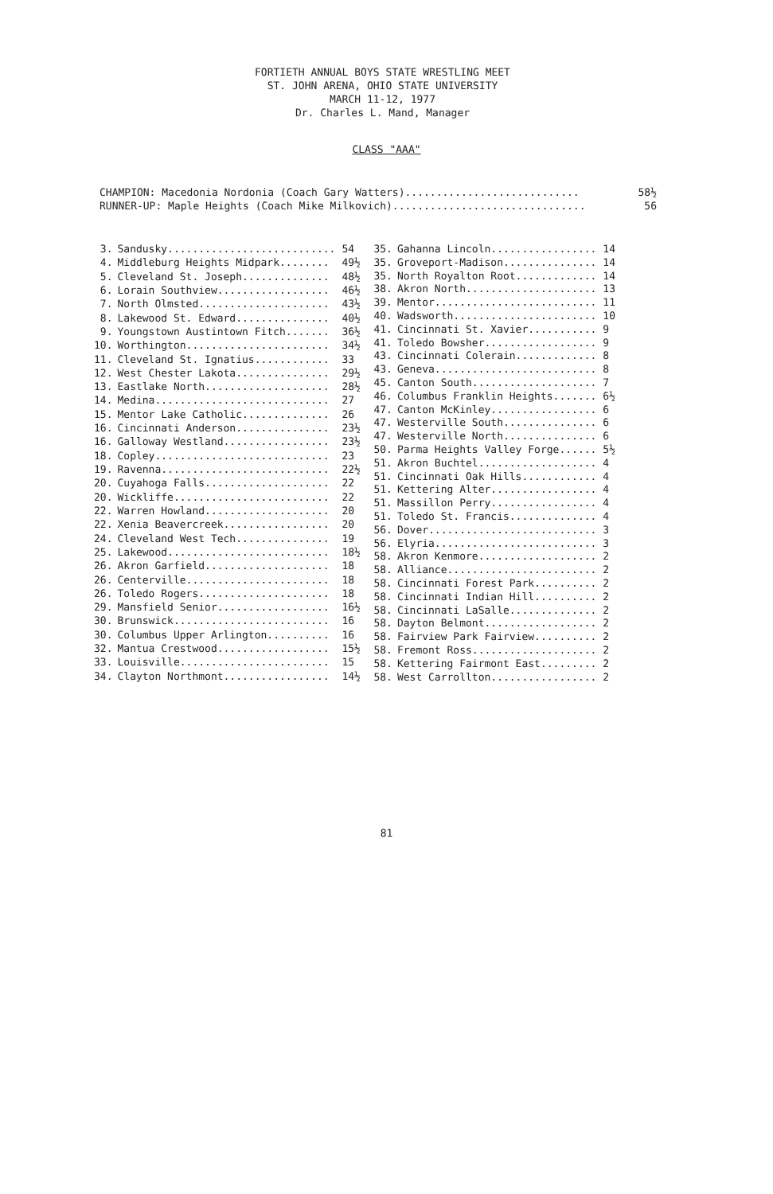FORTIETH ANNUAL BOYS STATE WRESTLING MEET
ST. JOHN ARENA, OHIO STATE UNIVERSITY
MARCH 11-12, 1977
Dr. Charles L. Mand, Manager
CLASS "AAA"
CHAMPION: Macedonia Nordonia (Coach Gary Watters)............................ 58½
RUNNER-UP: Maple Heights (Coach Mike Milkovich)............................... 56
| 3. | Sandusky........................... | 54 |
| 4. | Middleburg Heights Midpark........ | 49½ |
| 5. | Cleveland St. Joseph.............. | 48½ |
| 6. | Lorain Southview.................. | 46½ |
| 7. | North Olmsted..................... | 43½ |
| 8. | Lakewood St. Edward............... | 40½ |
| 9. | Youngstown Austintown Fitch....... | 36½ |
| 10. | Worthington....................... | 34½ |
| 11. | Cleveland St. Ignatius............ | 33 |
| 12. | West Chester Lakota............... | 29½ |
| 13. | Eastlake North.................... | 28½ |
| 14. | Medina............................ | 27 |
| 15. | Mentor Lake Catholic.............. | 26 |
| 16. | Cincinnati Anderson............... | 23½ |
| 16. | Galloway Westland................. | 23½ |
| 18. | Copley............................ | 23 |
| 19. | Ravenna........................... | 22½ |
| 20. | Cuyahoga Falls.................... | 22 |
| 20. | Wickliffe......................... | 22 |
| 22. | Warren Howland.................... | 20 |
| 22. | Xenia Beavercreek................. | 20 |
| 24. | Cleveland West Tech............... | 19 |
| 25. | Lakewood.......................... | 18½ |
| 26. | Akron Garfield.................... | 18 |
| 26. | Centerville....................... | 18 |
| 26. | Toledo Rogers..................... | 18 |
| 29. | Mansfield Senior.................. | 16½ |
| 30. | Brunswick......................... | 16 |
| 30. | Columbus Upper Arlington.......... | 16 |
| 32. | Mantua Crestwood.................. | 15½ |
| 33. | Louisville........................ | 15 |
| 34. | Clayton Northmont................. | 14½ |
| 35. | Gahanna Lincoln................. | 14 |
| 35. | Groveport-Madison............... | 14 |
| 35. | North Royalton Root............. | 14 |
| 38. | Akron North..................... | 13 |
| 39. | Mentor.......................... | 11 |
| 40. | Wadsworth....................... | 10 |
| 41. | Cincinnati St. Xavier........... | 9 |
| 41. | Toledo Bowsher.................. | 9 |
| 43. | Cincinnati Colerain............. | 8 |
| 43. | Geneva.......................... | 8 |
| 45. | Canton South.................... | 7 |
| 46. | Columbus Franklin Heights....... | 6½ |
| 47. | Canton McKinley................. | 6 |
| 47. | Westerville South............... | 6 |
| 47. | Westerville North............... | 6 |
| 50. | Parma Heights Valley Forge...... | 5½ |
| 51. | Akron Buchtel................... | 4 |
| 51. | Cincinnati Oak Hills............ | 4 |
| 51. | Kettering Alter................. | 4 |
| 51. | Massillon Perry................. | 4 |
| 51. | Toledo St. Francis.............. | 4 |
| 56. | Dover........................... | 3 |
| 56. | Elyria.......................... | 3 |
| 58. | Akron Kenmore................... | 2 |
| 58. | Alliance........................ | 2 |
| 58. | Cincinnati Forest Park.......... | 2 |
| 58. | Cincinnati Indian Hill.......... | 2 |
| 58. | Cincinnati LaSalle.............. | 2 |
| 58. | Dayton Belmont.................. | 2 |
| 58. | Fairview Park Fairview.......... | 2 |
| 58. | Fremont Ross.................... | 2 |
| 58. | Kettering Fairmont East......... | 2 |
| 58. | West Carrollton................. | 2 |
81